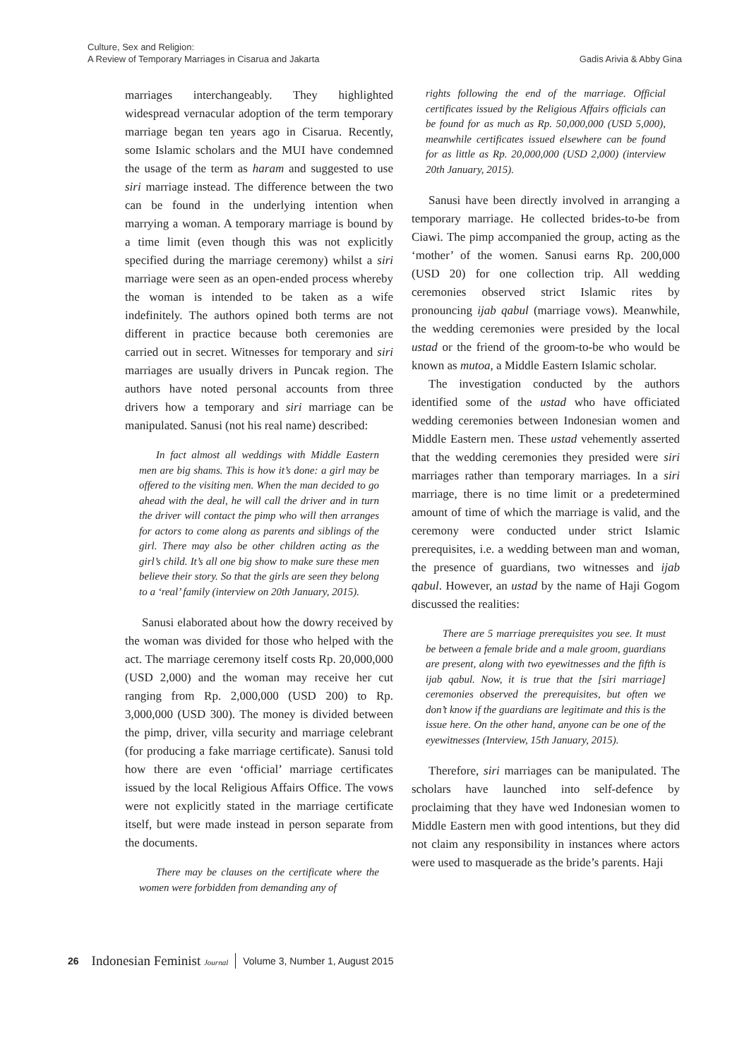Culture, Sex and Religion:
A Review of Temporary Marriages in Cisarua and Jakarta
Gadis Arivia & Abby Gina
marriages interchangeably. They highlighted widespread vernacular adoption of the term temporary marriage began ten years ago in Cisarua. Recently, some Islamic scholars and the MUI have condemned the usage of the term as haram and suggested to use siri marriage instead. The difference between the two can be found in the underlying intention when marrying a woman. A temporary marriage is bound by a time limit (even though this was not explicitly specified during the marriage ceremony) whilst a siri marriage were seen as an open-ended process whereby the woman is intended to be taken as a wife indefinitely. The authors opined both terms are not different in practice because both ceremonies are carried out in secret. Witnesses for temporary and siri marriages are usually drivers in Puncak region. The authors have noted personal accounts from three drivers how a temporary and siri marriage can be manipulated. Sanusi (not his real name) described:
In fact almost all weddings with Middle Eastern men are big shams. This is how it’s done: a girl may be offered to the visiting men. When the man decided to go ahead with the deal, he will call the driver and in turn the driver will contact the pimp who will then arranges for actors to come along as parents and siblings of the girl. There may also be other children acting as the girl’s child. It’s all one big show to make sure these men believe their story. So that the girls are seen they belong to a ‘real’ family (interview on 20th January, 2015).
Sanusi elaborated about how the dowry received by the woman was divided for those who helped with the act. The marriage ceremony itself costs Rp. 20,000,000 (USD 2,000) and the woman may receive her cut ranging from Rp. 2,000,000 (USD 200) to Rp. 3,000,000 (USD 300). The money is divided between the pimp, driver, villa security and marriage celebrant (for producing a fake marriage certificate). Sanusi told how there are even ‘official’ marriage certificates issued by the local Religious Affairs Office. The vows were not explicitly stated in the marriage certificate itself, but were made instead in person separate from the documents.
There may be clauses on the certificate where the women were forbidden from demanding any of
rights following the end of the marriage. Official certificates issued by the Religious Affairs officials can be found for as much as Rp. 50,000,000 (USD 5,000), meanwhile certificates issued elsewhere can be found for as little as Rp. 20,000,000 (USD 2,000) (interview 20th January, 2015).
Sanusi have been directly involved in arranging a temporary marriage. He collected brides-to-be from Ciawi. The pimp accompanied the group, acting as the ‘mother’ of the women. Sanusi earns Rp. 200,000 (USD 20) for one collection trip. All wedding ceremonies observed strict Islamic rites by pronouncing ijab qabul (marriage vows). Meanwhile, the wedding ceremonies were presided by the local ustad or the friend of the groom-to-be who would be known as mutoa, a Middle Eastern Islamic scholar.
The investigation conducted by the authors identified some of the ustad who have officiated wedding ceremonies between Indonesian women and Middle Eastern men. These ustad vehemently asserted that the wedding ceremonies they presided were siri marriages rather than temporary marriages. In a siri marriage, there is no time limit or a predetermined amount of time of which the marriage is valid, and the ceremony were conducted under strict Islamic prerequisites, i.e. a wedding between man and woman, the presence of guardians, two witnesses and ijab qabul. However, an ustad by the name of Haji Gogom discussed the realities:
There are 5 marriage prerequisites you see. It must be between a female bride and a male groom, guardians are present, along with two eyewitnesses and the fifth is ijab qabul. Now, it is true that the [siri marriage] ceremonies observed the prerequisites, but often we don’t know if the guardians are legitimate and this is the issue here. On the other hand, anyone can be one of the eyewitnesses (Interview, 15th January, 2015).
Therefore, siri marriages can be manipulated. The scholars have launched into self-defence by proclaiming that they have wed Indonesian women to Middle Eastern men with good intentions, but they did not claim any responsibility in instances where actors were used to masquerade as the bride’s parents. Haji
26 Indonesian Feminist Journal Volume 3, Number 1, August 2015